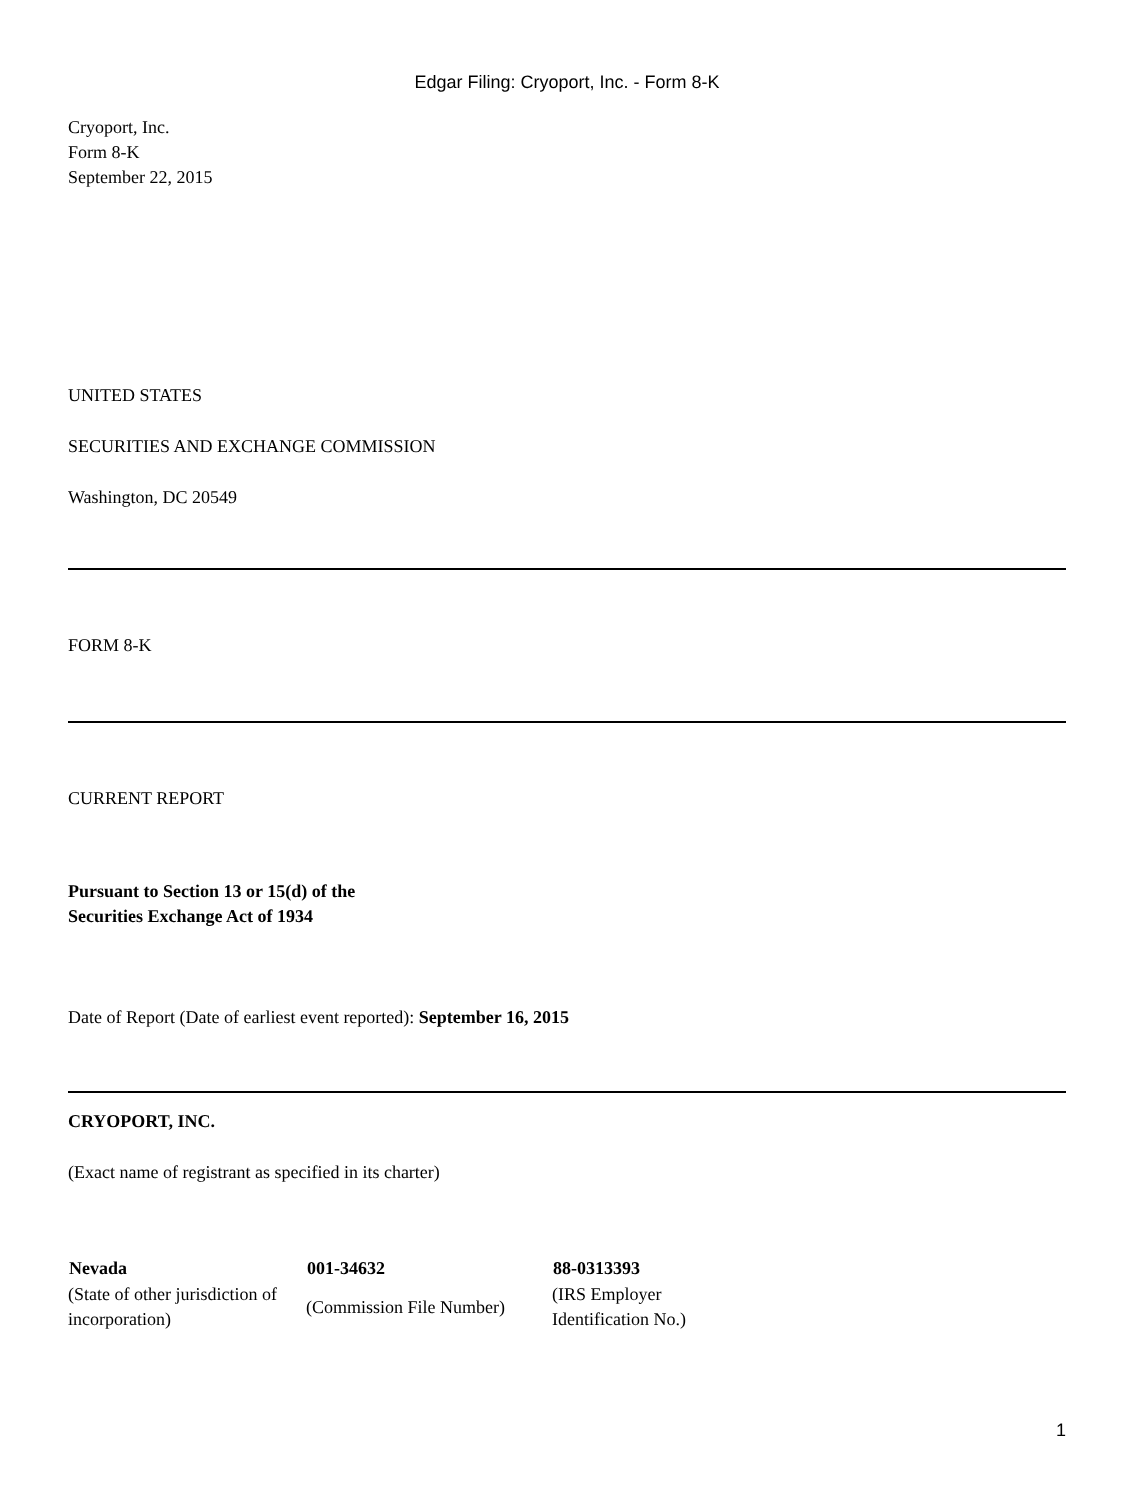Edgar Filing: Cryoport, Inc. - Form 8-K
Cryoport, Inc.
Form 8-K
September 22, 2015
UNITED STATES
SECURITIES AND EXCHANGE COMMISSION
Washington, DC 20549
FORM 8-K
CURRENT REPORT
Pursuant to Section 13 or 15(d) of the
Securities Exchange Act of 1934
Date of Report (Date of earliest event reported): September 16, 2015
CRYOPORT, INC.
(Exact name of registrant as specified in its charter)
| Nevada | 001-34632 | 88-0313393 |
| --- | --- | --- |
| (State of other jurisdiction of incorporation) | (Commission File Number) | (IRS Employer Identification No.) |
1